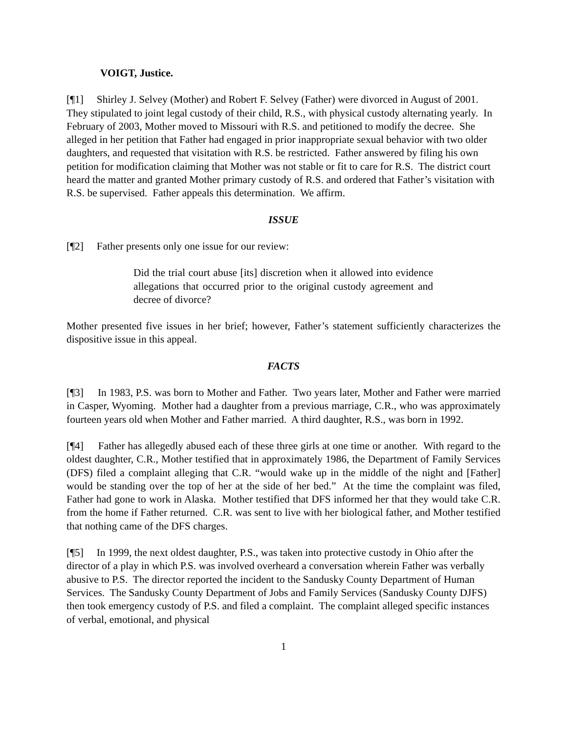VOIGT, Justice.
[¶1] Shirley J. Selvey (Mother) and Robert F. Selvey (Father) were divorced in August of 2001. They stipulated to joint legal custody of their child, R.S., with physical custody alternating yearly. In February of 2003, Mother moved to Missouri with R.S. and petitioned to modify the decree. She alleged in her petition that Father had engaged in prior inappropriate sexual behavior with two older daughters, and requested that visitation with R.S. be restricted. Father answered by filing his own petition for modification claiming that Mother was not stable or fit to care for R.S. The district court heard the matter and granted Mother primary custody of R.S. and ordered that Father’s visitation with R.S. be supervised. Father appeals this determination. We affirm.
ISSUE
[¶2] Father presents only one issue for our review:
Did the trial court abuse [its] discretion when it allowed into evidence allegations that occurred prior to the original custody agreement and decree of divorce?
Mother presented five issues in her brief; however, Father’s statement sufficiently characterizes the dispositive issue in this appeal.
FACTS
[¶3] In 1983, P.S. was born to Mother and Father. Two years later, Mother and Father were married in Casper, Wyoming. Mother had a daughter from a previous marriage, C.R., who was approximately fourteen years old when Mother and Father married. A third daughter, R.S., was born in 1992.
[¶4] Father has allegedly abused each of these three girls at one time or another. With regard to the oldest daughter, C.R., Mother testified that in approximately 1986, the Department of Family Services (DFS) filed a complaint alleging that C.R. “would wake up in the middle of the night and [Father] would be standing over the top of her at the side of her bed.” At the time the complaint was filed, Father had gone to work in Alaska. Mother testified that DFS informed her that they would take C.R. from the home if Father returned. C.R. was sent to live with her biological father, and Mother testified that nothing came of the DFS charges.
[¶5] In 1999, the next oldest daughter, P.S., was taken into protective custody in Ohio after the director of a play in which P.S. was involved overheard a conversation wherein Father was verbally abusive to P.S. The director reported the incident to the Sandusky County Department of Human Services. The Sandusky County Department of Jobs and Family Services (Sandusky County DJFS) then took emergency custody of P.S. and filed a complaint. The complaint alleged specific instances of verbal, emotional, and physical
1